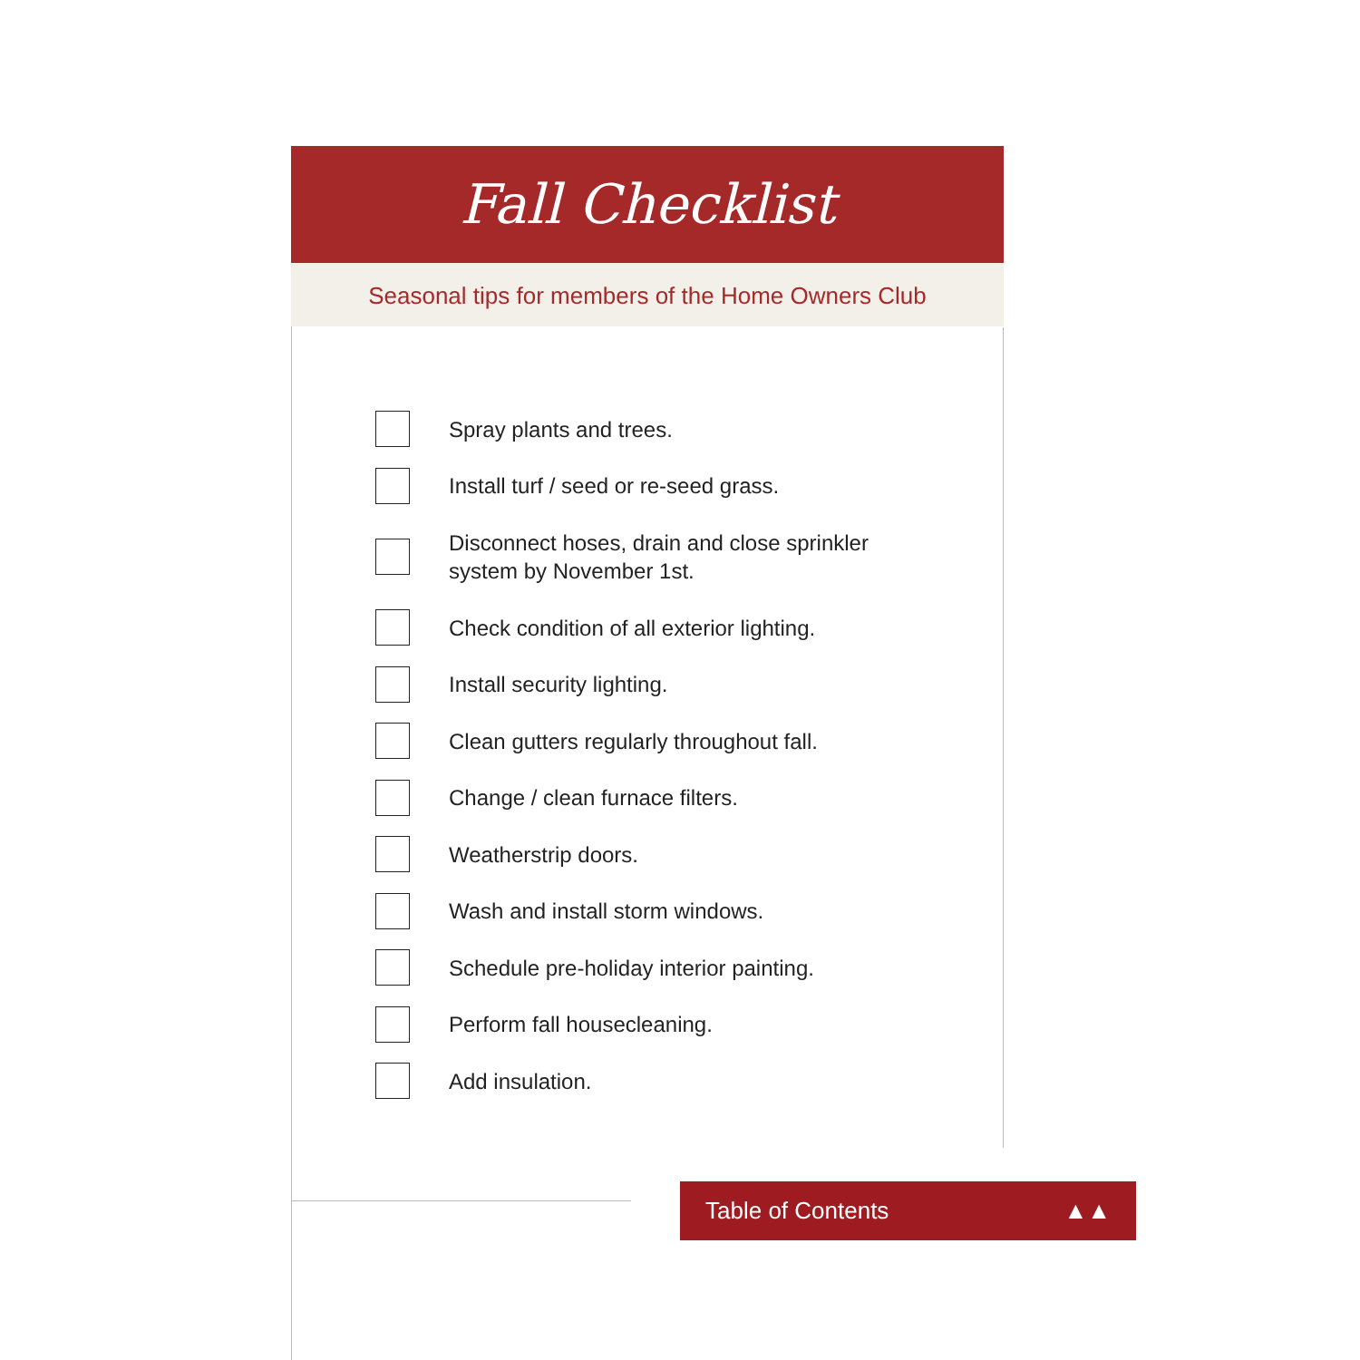Fall Checklist
Seasonal tips for members of the Home Owners Club
Spray plants and trees.
Install turf / seed or re-seed grass.
Disconnect hoses, drain and close sprinkler
system by November 1st.
Check condition of all exterior lighting.
Install security lighting.
Clean gutters regularly throughout fall.
Change / clean furnace filters.
Weatherstrip doors.
Wash and install storm windows.
Schedule pre-holiday interior painting.
Perform fall housecleaning.
Add insulation.
Table of Contents ▲▲